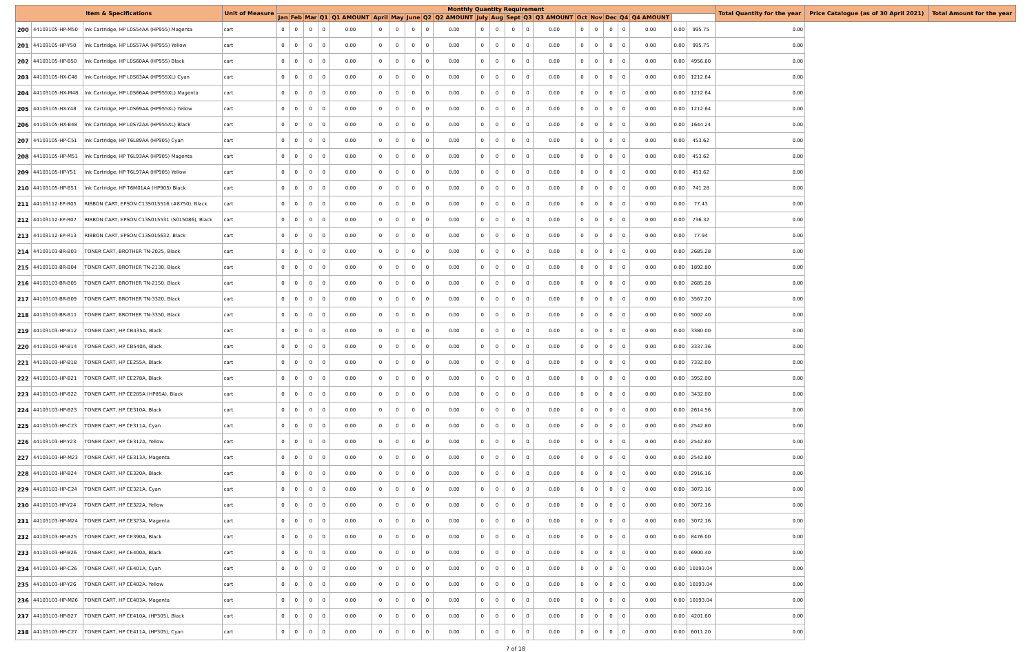| Item & Specifications | | | Unit of Measure | Monthly Quantity Requirement | | | | | | | | | | | | | | | | | | | | | | Total Quantity for the year | Price Catalogue (as of 30 April 2021) | Total Amount for the year |
| --- | --- | --- | --- | --- | --- | --- | --- | --- | --- | --- | --- | --- | --- | --- | --- | --- | --- | --- | --- | --- | --- | --- | --- | --- | --- | --- | --- | --- |
| | | | | Jan | Feb | Mar | Q1 | Q1 AMOUNT | April | May | June | Q2 | Q2 AMOUNT | July | Aug | Sept | Q3 | Q3 AMOUNT | Oct | Nov | Dec | Q4 | Q4 AMOUNT | | | | | |
| 200 | 44103105-HP-M50 | Ink Cartridge, HP L0S54AA (HP955) Magenta | cart | 0 | 0 | 0 | 0 | 0.00 | 0 | 0 | 0 | 0 | 0.00 | 0 | 0 | 0 | 0 | 0.00 | 0 | 0 | 0 | 0 | 0.00 | 0.00 | 995.75 | 0.00 | | |
| 201 | 44103105-HP-Y50 | Ink Cartridge, HP L0S57AA (HP955) Yellow | cart | 0 | 0 | 0 | 0 | 0.00 | 0 | 0 | 0 | 0 | 0.00 | 0 | 0 | 0 | 0 | 0.00 | 0 | 0 | 0 | 0 | 0.00 | 0.00 | 995.75 | 0.00 | | |
| 202 | 44103105-HP-B50 | Ink Cartridge, HP L0S60AA (HP955) Black | cart | 0 | 0 | 0 | 0 | 0.00 | 0 | 0 | 0 | 0 | 0.00 | 0 | 0 | 0 | 0 | 0.00 | 0 | 0 | 0 | 0 | 0.00 | 0.00 | 4956.60 | 0.00 | | |
| 203 | 44103105-HX-C48 | Ink Cartridge, HP L0S63AA (HP955XL) Cyan | cart | 0 | 0 | 0 | 0 | 0.00 | 0 | 0 | 0 | 0 | 0.00 | 0 | 0 | 0 | 0 | 0.00 | 0 | 0 | 0 | 0 | 0.00 | 0.00 | 1212.64 | 0.00 | | |
| 204 | 44103105-HX-M48 | Ink Cartridge, HP L0S66AA (HP955XL) Magenta | cart | 0 | 0 | 0 | 0 | 0.00 | 0 | 0 | 0 | 0 | 0.00 | 0 | 0 | 0 | 0 | 0.00 | 0 | 0 | 0 | 0 | 0.00 | 0.00 | 1212.64 | 0.00 | | |
| 205 | 44103105-HX-Y48 | Ink Cartridge, HP L0S69AA (HP955XL) Yellow | cart | 0 | 0 | 0 | 0 | 0.00 | 0 | 0 | 0 | 0 | 0.00 | 0 | 0 | 0 | 0 | 0.00 | 0 | 0 | 0 | 0 | 0.00 | 0.00 | 1212.64 | 0.00 | | |
| 206 | 44103105-HX-B48 | Ink Cartridge, HP L0S72AA (HP955XL) Black | cart | 0 | 0 | 0 | 0 | 0.00 | 0 | 0 | 0 | 0 | 0.00 | 0 | 0 | 0 | 0 | 0.00 | 0 | 0 | 0 | 0 | 0.00 | 0.00 | 1644.24 | 0.00 | | |
| 207 | 44103105-HP-C51 | Ink Cartridge, HP T6L89AA (HP905) Cyan | cart | 0 | 0 | 0 | 0 | 0.00 | 0 | 0 | 0 | 0 | 0.00 | 0 | 0 | 0 | 0 | 0.00 | 0 | 0 | 0 | 0 | 0.00 | 0.00 | 453.62 | 0.00 | | |
| 208 | 44103105-HP-M51 | Ink Cartridge, HP T6L93AA (HP905) Magenta | cart | 0 | 0 | 0 | 0 | 0.00 | 0 | 0 | 0 | 0 | 0.00 | 0 | 0 | 0 | 0 | 0.00 | 0 | 0 | 0 | 0 | 0.00 | 0.00 | 453.62 | 0.00 | | |
| 209 | 44103105-HP-Y51 | Ink Cartridge, HP T6L97AA (HP905) Yellow | cart | 0 | 0 | 0 | 0 | 0.00 | 0 | 0 | 0 | 0 | 0.00 | 0 | 0 | 0 | 0 | 0.00 | 0 | 0 | 0 | 0 | 0.00 | 0.00 | 453.62 | 0.00 | | |
| 210 | 44103105-HP-B51 | Ink Cartridge, HP T6M01AA (HP905) Black | cart | 0 | 0 | 0 | 0 | 0.00 | 0 | 0 | 0 | 0 | 0.00 | 0 | 0 | 0 | 0 | 0.00 | 0 | 0 | 0 | 0 | 0.00 | 0.00 | 741.28 | 0.00 | | |
| 211 | 44103112-EP-R05 | RIBBON CART, EPSON C13S015516 (#8750), Black | cart | 0 | 0 | 0 | 0 | 0.00 | 0 | 0 | 0 | 0 | 0.00 | 0 | 0 | 0 | 0 | 0.00 | 0 | 0 | 0 | 0 | 0.00 | 0.00 | 77.43 | 0.00 | | |
| 212 | 44103112-EP-R07 | RIBBON CART, EPSON C13S015531 (S015086), Black | cart | 0 | 0 | 0 | 0 | 0.00 | 0 | 0 | 0 | 0 | 0.00 | 0 | 0 | 0 | 0 | 0.00 | 0 | 0 | 0 | 0 | 0.00 | 0.00 | 736.32 | 0.00 | | |
| 213 | 44103112-EP-R13 | RIBBON CART, EPSON C13S015632, Black | cart | 0 | 0 | 0 | 0 | 0.00 | 0 | 0 | 0 | 0 | 0.00 | 0 | 0 | 0 | 0 | 0.00 | 0 | 0 | 0 | 0 | 0.00 | 0.00 | 77.94 | 0.00 | | |
| 214 | 44103103-BR-B03 | TONER CART, BROTHER TN-2025, Black | cart | 0 | 0 | 0 | 0 | 0.00 | 0 | 0 | 0 | 0 | 0.00 | 0 | 0 | 0 | 0 | 0.00 | 0 | 0 | 0 | 0 | 0.00 | 0.00 | 2685.28 | 0.00 | | |
| 215 | 44103103-BR-B04 | TONER CART, BROTHER TN-2130, Black | cart | 0 | 0 | 0 | 0 | 0.00 | 0 | 0 | 0 | 0 | 0.00 | 0 | 0 | 0 | 0 | 0.00 | 0 | 0 | 0 | 0 | 0.00 | 0.00 | 1892.80 | 0.00 | | |
| 216 | 44103103-BR-B05 | TONER CART, BROTHER TN-2150, Black | cart | 0 | 0 | 0 | 0 | 0.00 | 0 | 0 | 0 | 0 | 0.00 | 0 | 0 | 0 | 0 | 0.00 | 0 | 0 | 0 | 0 | 0.00 | 0.00 | 2685.28 | 0.00 | | |
| 217 | 44103103-BR-B09 | TONER CART, BROTHER TN-3320, Black | cart | 0 | 0 | 0 | 0 | 0.00 | 0 | 0 | 0 | 0 | 0.00 | 0 | 0 | 0 | 0 | 0.00 | 0 | 0 | 0 | 0 | 0.00 | 0.00 | 3567.20 | 0.00 | | |
| 218 | 44103103-BR-B11 | TONER CART, BROTHER TN-3350, Black | cart | 0 | 0 | 0 | 0 | 0.00 | 0 | 0 | 0 | 0 | 0.00 | 0 | 0 | 0 | 0 | 0.00 | 0 | 0 | 0 | 0 | 0.00 | 0.00 | 5002.40 | 0.00 | | |
| 219 | 44103103-HP-B12 | TONER CART, HP CB435A, Black | cart | 0 | 0 | 0 | 0 | 0.00 | 0 | 0 | 0 | 0 | 0.00 | 0 | 0 | 0 | 0 | 0.00 | 0 | 0 | 0 | 0 | 0.00 | 0.00 | 3380.00 | 0.00 | | |
| 220 | 44103103-HP-B14 | TONER CART, HP CB540A, Black | cart | 0 | 0 | 0 | 0 | 0.00 | 0 | 0 | 0 | 0 | 0.00 | 0 | 0 | 0 | 0 | 0.00 | 0 | 0 | 0 | 0 | 0.00 | 0.00 | 3337.36 | 0.00 | | |
| 221 | 44103103-HP-B18 | TONER CART, HP CE255A, Black | cart | 0 | 0 | 0 | 0 | 0.00 | 0 | 0 | 0 | 0 | 0.00 | 0 | 0 | 0 | 0 | 0.00 | 0 | 0 | 0 | 0 | 0.00 | 0.00 | 7332.00 | 0.00 | | |
| 222 | 44103103-HP-B21 | TONER CART, HP CE278A, Black | cart | 0 | 0 | 0 | 0 | 0.00 | 0 | 0 | 0 | 0 | 0.00 | 0 | 0 | 0 | 0 | 0.00 | 0 | 0 | 0 | 0 | 0.00 | 0.00 | 3952.00 | 0.00 | | |
| 223 | 44103103-HP-B22 | TONER CART, HP CE285A (HP85A), Black | cart | 0 | 0 | 0 | 0 | 0.00 | 0 | 0 | 0 | 0 | 0.00 | 0 | 0 | 0 | 0 | 0.00 | 0 | 0 | 0 | 0 | 0.00 | 0.00 | 3432.00 | 0.00 | | |
| 224 | 44103103-HP-B23 | TONER CART, HP CE310A, Black | cart | 0 | 0 | 0 | 0 | 0.00 | 0 | 0 | 0 | 0 | 0.00 | 0 | 0 | 0 | 0 | 0.00 | 0 | 0 | 0 | 0 | 0.00 | 0.00 | 2614.56 | 0.00 | | |
| 225 | 44103103-HP-C23 | TONER CART, HP CE311A, Cyan | cart | 0 | 0 | 0 | 0 | 0.00 | 0 | 0 | 0 | 0 | 0.00 | 0 | 0 | 0 | 0 | 0.00 | 0 | 0 | 0 | 0 | 0.00 | 0.00 | 2542.80 | 0.00 | | |
| 226 | 44103103-HP-Y23 | TONER CART, HP CE312A, Yellow | cart | 0 | 0 | 0 | 0 | 0.00 | 0 | 0 | 0 | 0 | 0.00 | 0 | 0 | 0 | 0 | 0.00 | 0 | 0 | 0 | 0 | 0.00 | 0.00 | 2542.80 | 0.00 | | |
| 227 | 44103103-HP-M23 | TONER CART, HP CE313A, Magenta | cart | 0 | 0 | 0 | 0 | 0.00 | 0 | 0 | 0 | 0 | 0.00 | 0 | 0 | 0 | 0 | 0.00 | 0 | 0 | 0 | 0 | 0.00 | 0.00 | 2542.80 | 0.00 | | |
| 228 | 44103103-HP-B24 | TONER CART, HP CE320A, Black | cart | 0 | 0 | 0 | 0 | 0.00 | 0 | 0 | 0 | 0 | 0.00 | 0 | 0 | 0 | 0 | 0.00 | 0 | 0 | 0 | 0 | 0.00 | 0.00 | 2916.16 | 0.00 | | |
| 229 | 44103103-HP-C24 | TONER CART, HP CE321A, Cyan | cart | 0 | 0 | 0 | 0 | 0.00 | 0 | 0 | 0 | 0 | 0.00 | 0 | 0 | 0 | 0 | 0.00 | 0 | 0 | 0 | 0 | 0.00 | 0.00 | 3072.16 | 0.00 | | |
| 230 | 44103103-HP-Y24 | TONER CART, HP CE322A, Yellow | cart | 0 | 0 | 0 | 0 | 0.00 | 0 | 0 | 0 | 0 | 0.00 | 0 | 0 | 0 | 0 | 0.00 | 0 | 0 | 0 | 0 | 0.00 | 0.00 | 3072.16 | 0.00 | | |
| 231 | 44103103-HP-M24 | TONER CART, HP CE323A, Magenta | cart | 0 | 0 | 0 | 0 | 0.00 | 0 | 0 | 0 | 0 | 0.00 | 0 | 0 | 0 | 0 | 0.00 | 0 | 0 | 0 | 0 | 0.00 | 0.00 | 3072.16 | 0.00 | | |
| 232 | 44103103-HP-B25 | TONER CART, HP CE390A, Black | cart | 0 | 0 | 0 | 0 | 0.00 | 0 | 0 | 0 | 0 | 0.00 | 0 | 0 | 0 | 0 | 0.00 | 0 | 0 | 0 | 0 | 0.00 | 0.00 | 8476.00 | 0.00 | | |
| 233 | 44103103-HP-B26 | TONER CART, HP CE400A, Black | cart | 0 | 0 | 0 | 0 | 0.00 | 0 | 0 | 0 | 0 | 0.00 | 0 | 0 | 0 | 0 | 0.00 | 0 | 0 | 0 | 0 | 0.00 | 0.00 | 6900.40 | 0.00 | | |
| 234 | 44103103-HP-C26 | TONER CART, HP CE401A, Cyan | cart | 0 | 0 | 0 | 0 | 0.00 | 0 | 0 | 0 | 0 | 0.00 | 0 | 0 | 0 | 0 | 0.00 | 0 | 0 | 0 | 0 | 0.00 | 0.00 | 10193.04 | 0.00 | | |
| 235 | 44103103-HP-Y26 | TONER CART, HP CE402A, Yellow | cart | 0 | 0 | 0 | 0 | 0.00 | 0 | 0 | 0 | 0 | 0.00 | 0 | 0 | 0 | 0 | 0.00 | 0 | 0 | 0 | 0 | 0.00 | 0.00 | 10193.04 | 0.00 | | |
| 236 | 44103103-HP-M26 | TONER CART, HP CE403A, Magenta | cart | 0 | 0 | 0 | 0 | 0.00 | 0 | 0 | 0 | 0 | 0.00 | 0 | 0 | 0 | 0 | 0.00 | 0 | 0 | 0 | 0 | 0.00 | 0.00 | 10193.04 | 0.00 | | |
| 237 | 44103103-HP-B27 | TONER CART, HP CE410A, (HP305), Black | cart | 0 | 0 | 0 | 0 | 0.00 | 0 | 0 | 0 | 0 | 0.00 | 0 | 0 | 0 | 0 | 0.00 | 0 | 0 | 0 | 0 | 0.00 | 0.00 | 4201.60 | 0.00 | | |
| 238 | 44103103-HP-C27 | TONER CART, HP CE411A, (HP305), Cyan | cart | 0 | 0 | 0 | 0 | 0.00 | 0 | 0 | 0 | 0 | 0.00 | 0 | 0 | 0 | 0 | 0.00 | 0 | 0 | 0 | 0 | 0.00 | 0.00 | 6011.20 | 0.00 | | |
7 of 18